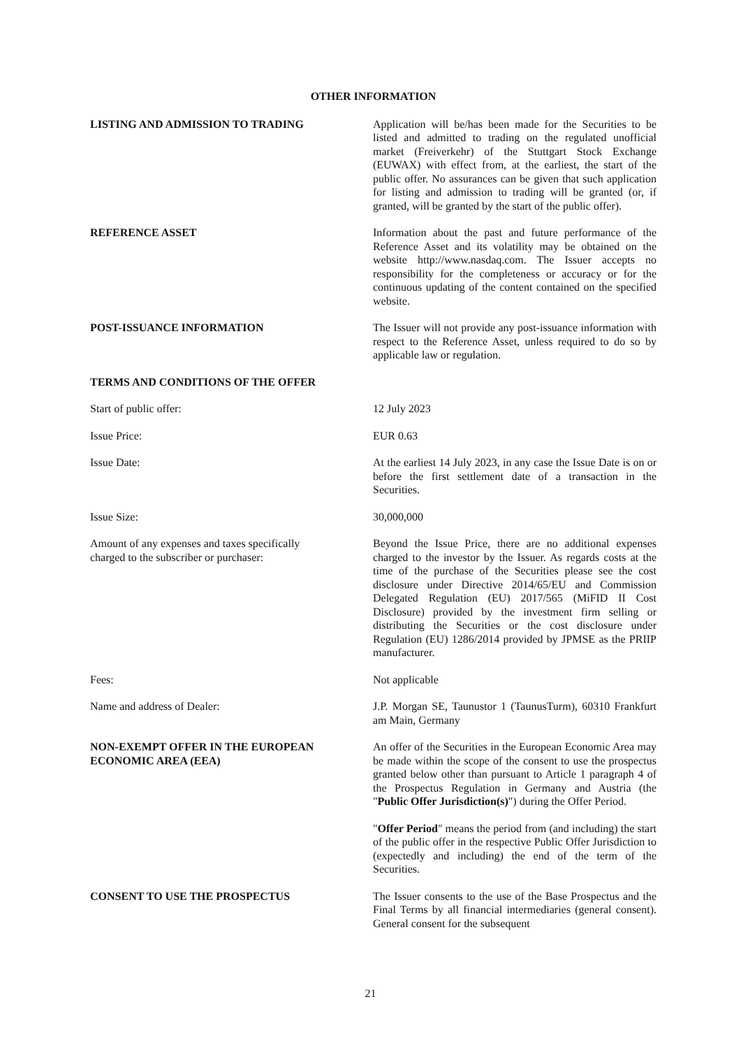OTHER INFORMATION
LISTING AND ADMISSION TO TRADING Application will be/has been made for the Securities to be listed and admitted to trading on the regulated unofficial market (Freiverkehr) of the Stuttgart Stock Exchange (EUWAX) with effect from, at the earliest, the start of the public offer. No assurances can be given that such application for listing and admission to trading will be granted (or, if granted, will be granted by the start of the public offer).
REFERENCE ASSET Information about the past and future performance of the Reference Asset and its volatility may be obtained on the website http://www.nasdaq.com. The Issuer accepts no responsibility for the completeness or accuracy or for the continuous updating of the content contained on the specified website.
POST-ISSUANCE INFORMATION The Issuer will not provide any post-issuance information with respect to the Reference Asset, unless required to do so by applicable law or regulation.
TERMS AND CONDITIONS OF THE OFFER
Start of public offer: 12 July 2023
Issue Price: EUR 0.63
Issue Date: At the earliest 14 July 2023, in any case the Issue Date is on or before the first settlement date of a transaction in the Securities.
Issue Size: 30,000,000
Amount of any expenses and taxes specifically
charged to the subscriber or purchaser:
Beyond the Issue Price, there are no additional expenses charged to the investor by the Issuer. As regards costs at the time of the purchase of the Securities please see the cost disclosure under Directive 2014/65/EU and Commission Delegated Regulation (EU) 2017/565 (MiFID II Cost Disclosure) provided by the investment firm selling or distributing the Securities or the cost disclosure under Regulation (EU) 1286/2014 provided by JPMSE as the PRIIP manufacturer.
Fees: Not applicable
Name and address of Dealer: J.P. Morgan SE, Taunustor 1 (TaunusTurm), 60310 Frankfurt am Main, Germany
NON-EXEMPT OFFER IN THE EUROPEAN
ECONOMIC AREA (EEA)
An offer of the Securities in the European Economic Area may be made within the scope of the consent to use the prospectus granted below other than pursuant to Article 1 paragraph 4 of the Prospectus Regulation in Germany and Austria (the "Public Offer Jurisdiction(s)") during the Offer Period.
"Offer Period" means the period from (and including) the start of the public offer in the respective Public Offer Jurisdiction to (expectedly and including) the end of the term of the Securities.
CONSENT TO USE THE PROSPECTUS The Issuer consents to the use of the Base Prospectus and the Final Terms by all financial intermediaries (general consent). General consent for the subsequent
21